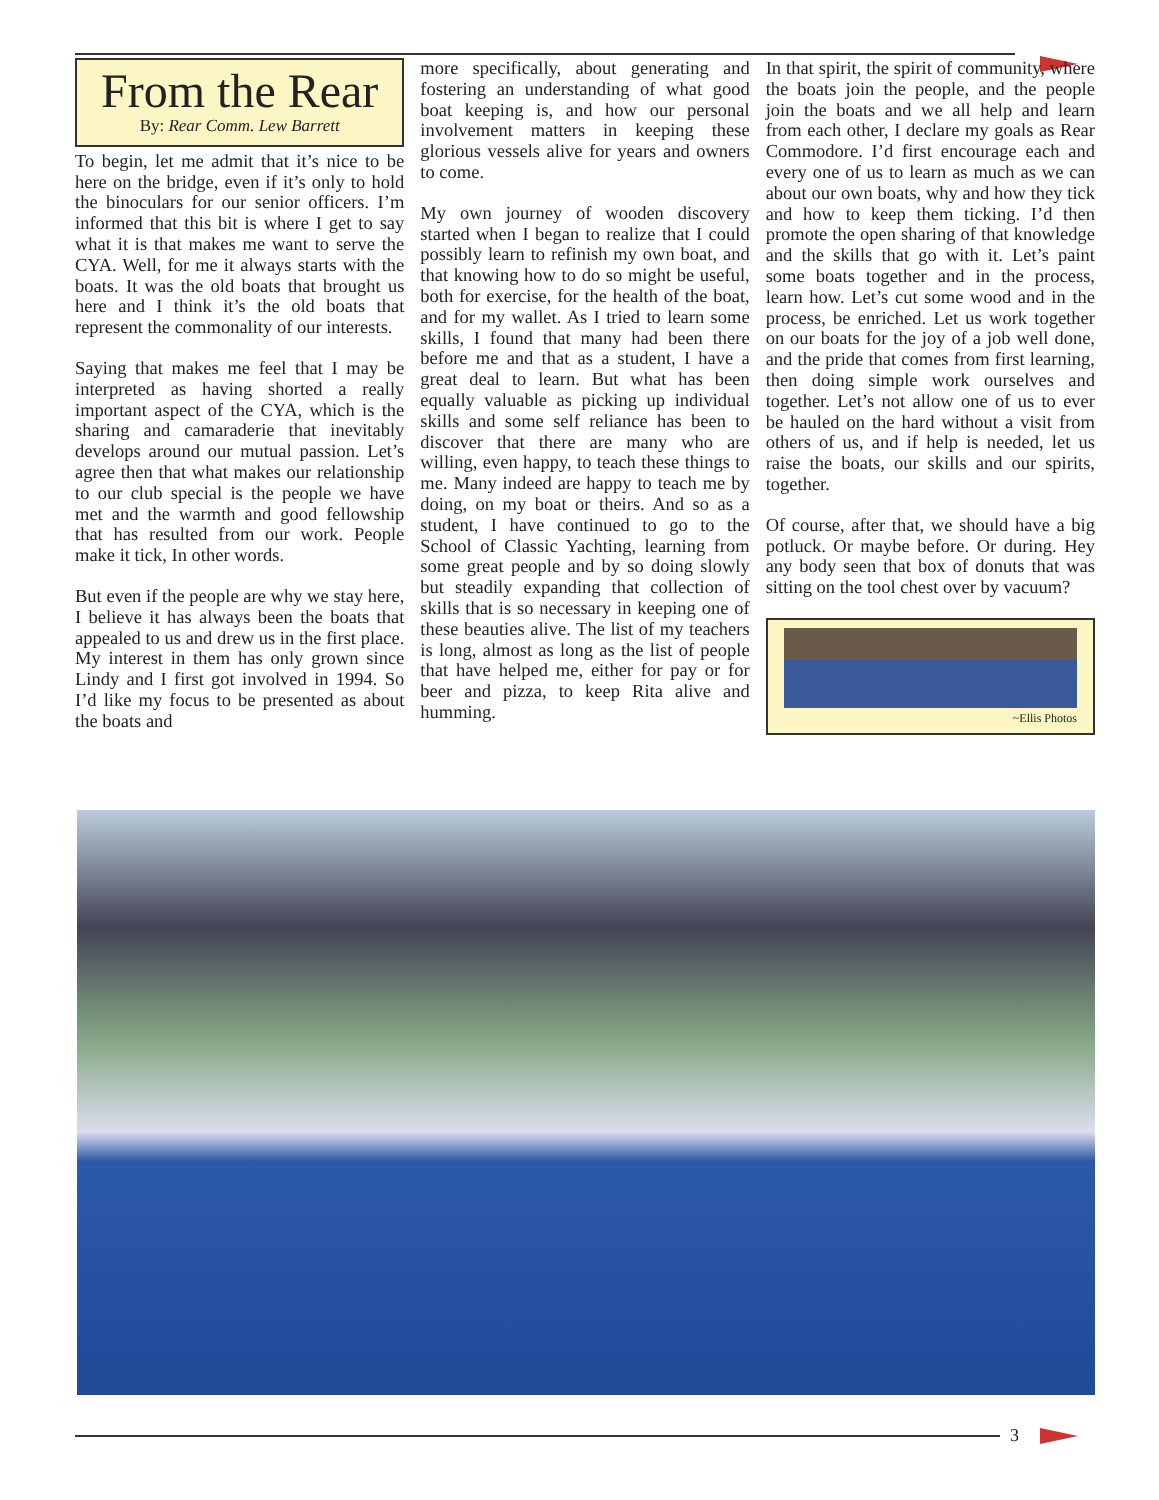From the Rear
By: Rear Comm. Lew Barrett
To begin, let me admit that it’s nice to be here on the bridge, even if it’s only to hold the binoculars for our senior officers. I’m informed that this bit is where I get to say what it is that makes me want to serve the CYA. Well, for me it always starts with the boats. It was the old boats that brought us here and I think it’s the old boats that represent the commonality of our interests.
Saying that makes me feel that I may be interpreted as having shorted a really important aspect of the CYA, which is the sharing and camaraderie that inevitably develops around our mutual passion. Let’s agree then that what makes our relationship to our club special is the people we have met and the warmth and good fellowship that has resulted from our work. People make it tick, In other words.
But even if the people are why we stay here, I believe it has always been the boats that appealed to us and drew us in the first place. My interest in them has only grown since Lindy and I first got involved in 1994. So I’d like my focus to be presented as about the boats and
more specifically, about generating and fostering an understanding of what good boat keeping is, and how our personal involvement matters in keeping these glorious vessels alive for years and owners to come.
My own journey of wooden discovery started when I began to realize that I could possibly learn to refinish my own boat, and that knowing how to do so might be useful, both for exercise, for the health of the boat, and for my wallet. As I tried to learn some skills, I found that many had been there before me and that as a student, I have a great deal to learn. But what has been equally valuable as picking up individual skills and some self reliance has been to discover that there are many who are willing, even happy, to teach these things to me. Many indeed are happy to teach me by doing, on my boat or theirs. And so as a student, I have continued to go to the School of Classic Yachting, learning from some great people and by so doing slowly but steadily expanding that collection of skills that is so necessary in keeping one of these beauties alive. The list of my teachers is long, almost as long as the list of people that have helped me, either for pay or for beer and pizza, to keep Rita alive and humming.
In that spirit, the spirit of community, where the boats join the people, and the people join the boats and we all help and learn from each other, I declare my goals as Rear Commodore. I’d first encourage each and every one of us to learn as much as we can about our own boats, why and how they tick and how to keep them ticking. I’d then promote the open sharing of that knowledge and the skills that go with it. Let’s paint some boats together and in the process, learn how. Let’s cut some wood and in the process, be enriched. Let us work together on our boats for the joy of a job well done, and the pride that comes from first learning, then doing simple work ourselves and together. Let’s not allow one of us to ever be hauled on the hard without a visit from others of us, and if help is needed, let us raise the boats, our skills and our spirits, together.
Of course, after that, we should have a big potluck. Or maybe before. Or during. Hey any body seen that box of donuts that was sitting on the tool chest over by vacuum?
~Ellis Photos
3